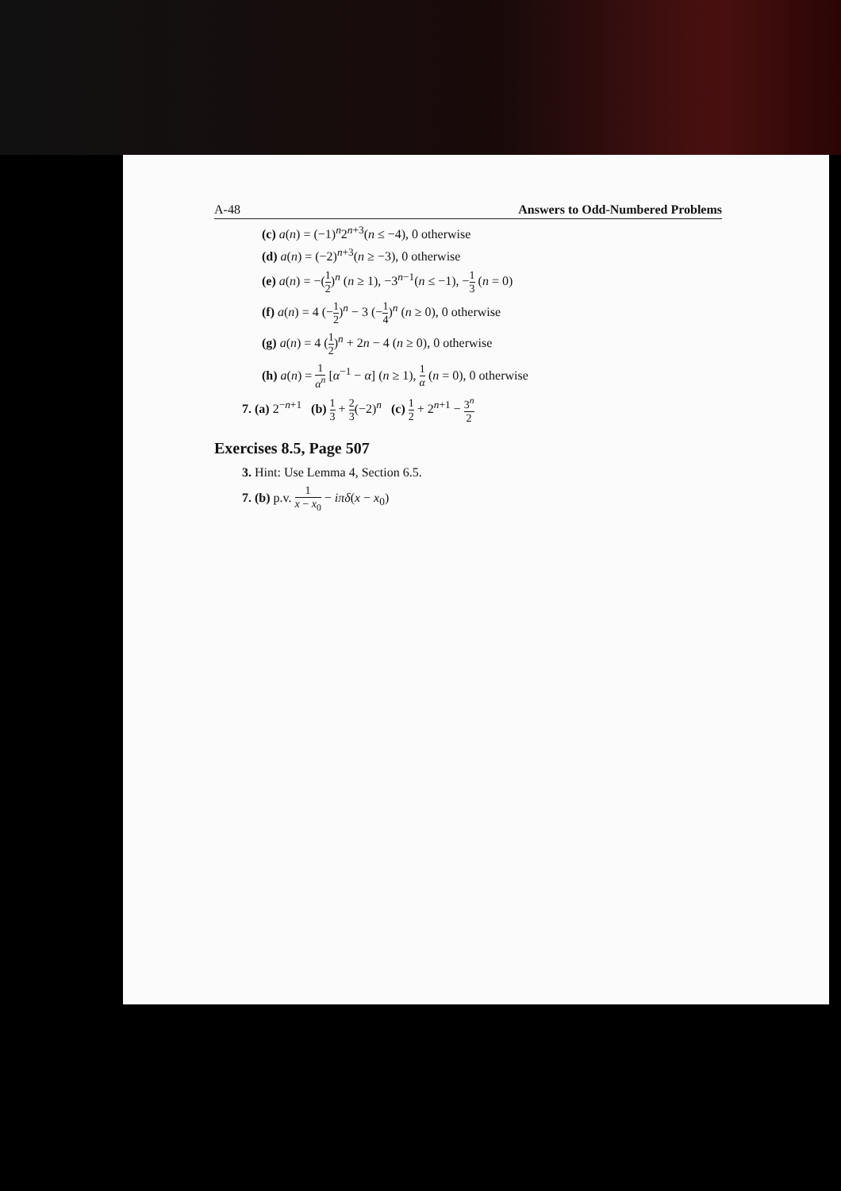A-48 Answers to Odd-Numbered Problems
(c) a(n) = (−1)<sup>n</sup>2<sup>n+3</sup>(n ≤ −4), 0 otherwise
(d) a(n) = (−2)<sup>n+3</sup>(n ≥ −3), 0 otherwise
(e) a(n) = −(1 2)<sup>n</sup> (n ≥ 1), −3<sup>n−1</sup>(n ≤ −1), −1 3 (n = 0)
(f) a(n) = 4 (−1 2)<sup>n</sup> − 3 (−1 4)<sup>n</sup> (n ≥ 0), 0 otherwise
(g) a(n) = 4 (1 2)<sup>n</sup> + 2n − 4 (n ≥ 0), 0 otherwise
(h) a(n) = 1 α<sup>n</sup> [α<sup>−1</sup> − α] (n ≥ 1), 1 α (n = 0), 0 otherwise
7. (a) 2<sup>−n+1</sup> (b) 1 3 + 2 3(−2)<sup>n</sup> (c) 1 2 + 2<sup>n+1</sup> − 3<sup>n</sup> 2
Exercises 8.5, Page 507
3. Hint: Use Lemma 4, Section 6.5.
7. (b) p.v. 1 x − x<sub>0</sub> − iπδ(x − x<sub>0</sub>)